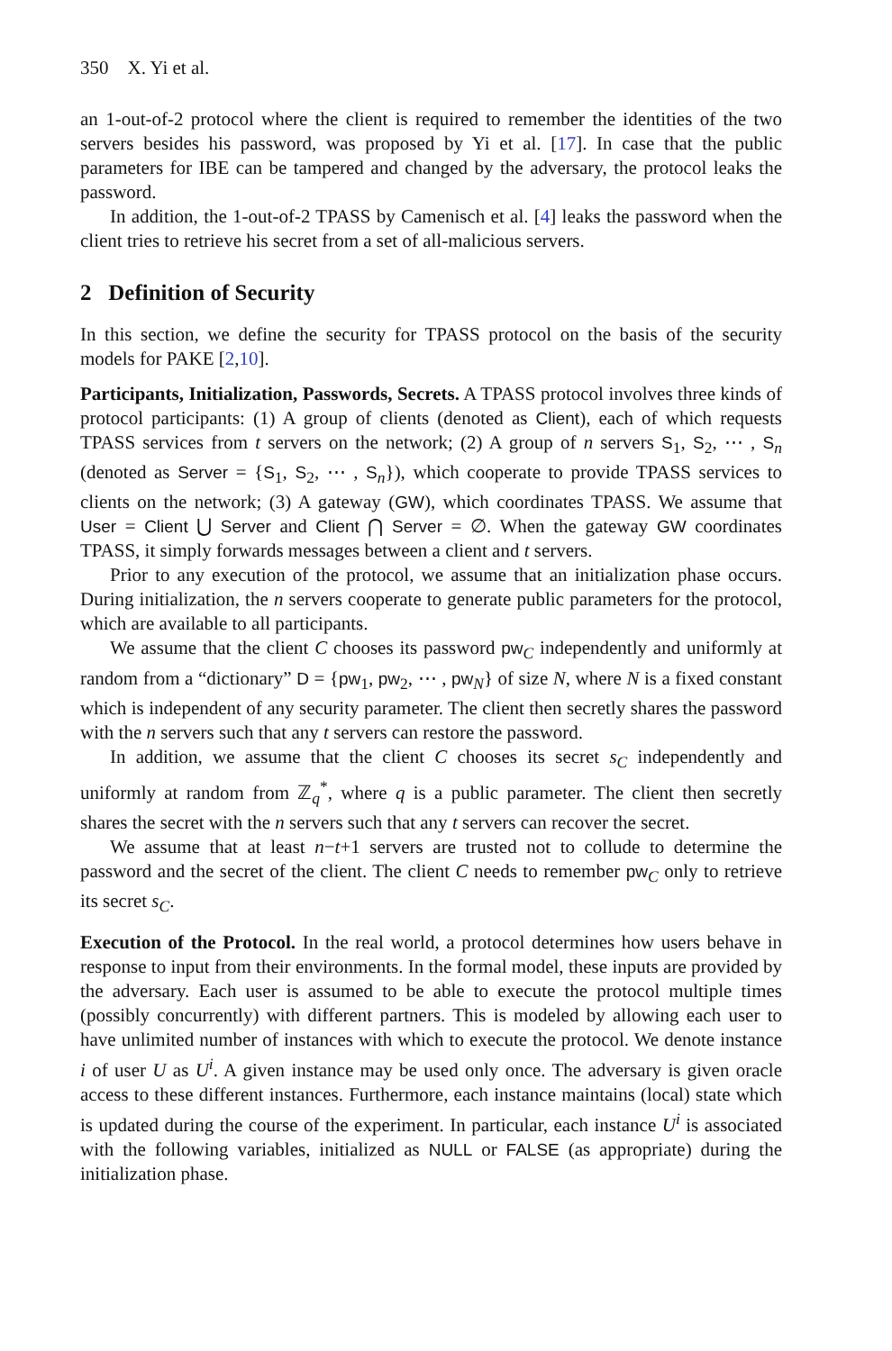350 X. Yi et al.
an 1-out-of-2 protocol where the client is required to remember the identities of the two servers besides his password, was proposed by Yi et al. [17]. In case that the public parameters for IBE can be tampered and changed by the adversary, the protocol leaks the password.
In addition, the 1-out-of-2 TPASS by Camenisch et al. [4] leaks the password when the client tries to retrieve his secret from a set of all-malicious servers.
2 Definition of Security
In this section, we define the security for TPASS protocol on the basis of the security models for PAKE [2,10].
Participants, Initialization, Passwords, Secrets. A TPASS protocol involves three kinds of protocol participants: (1) A group of clients (denoted as Client), each of which requests TPASS services from t servers on the network; (2) A group of n servers S<sub>1</sub>, S<sub>2</sub>, ⋯ , S<sub>n</sub> (denoted as Server = {S<sub>1</sub>, S<sub>2</sub>, ⋯ , S<sub>n</sub>}), which cooperate to provide TPASS services to clients on the network; (3) A gateway (GW), which coordinates TPASS. We assume that User = Client ⋃ Server and Client ⋂ Server = ∅. When the gateway GW coordinates TPASS, it simply forwards messages between a client and t servers.
Prior to any execution of the protocol, we assume that an initialization phase occurs. During initialization, the n servers cooperate to generate public parameters for the protocol, which are available to all participants.
We assume that the client C chooses its password pw<sub>C</sub> independently and uniformly at random from a “dictionary” D = {pw<sub>1</sub>, pw<sub>2</sub>, ⋯ , pw<sub>N</sub>} of size N, where N is a fixed constant which is independent of any security parameter. The client then secretly shares the password with the n servers such that any t servers can restore the password.
In addition, we assume that the client C chooses its secret s<sub>C</sub> independently and uniformly at random from ℤ<sub>q</sub><sup>*</sup>, where q is a public parameter. The client then secretly shares the secret with the n servers such that any t servers can recover the secret.
We assume that at least n−t+1 servers are trusted not to collude to determine the password and the secret of the client. The client C needs to remember pw<sub>C</sub> only to retrieve its secret s<sub>C</sub>.
Execution of the Protocol. In the real world, a protocol determines how users behave in response to input from their environments. In the formal model, these inputs are provided by the adversary. Each user is assumed to be able to execute the protocol multiple times (possibly concurrently) with different partners. This is modeled by allowing each user to have unlimited number of instances with which to execute the protocol. We denote instance i of user U as U<sup>i</sup>. A given instance may be used only once. The adversary is given oracle access to these different instances. Furthermore, each instance maintains (local) state which is updated during the course of the experiment. In particular, each instance U<sup>i</sup> is associated with the following variables, initialized as NULL or FALSE (as appropriate) during the initialization phase.